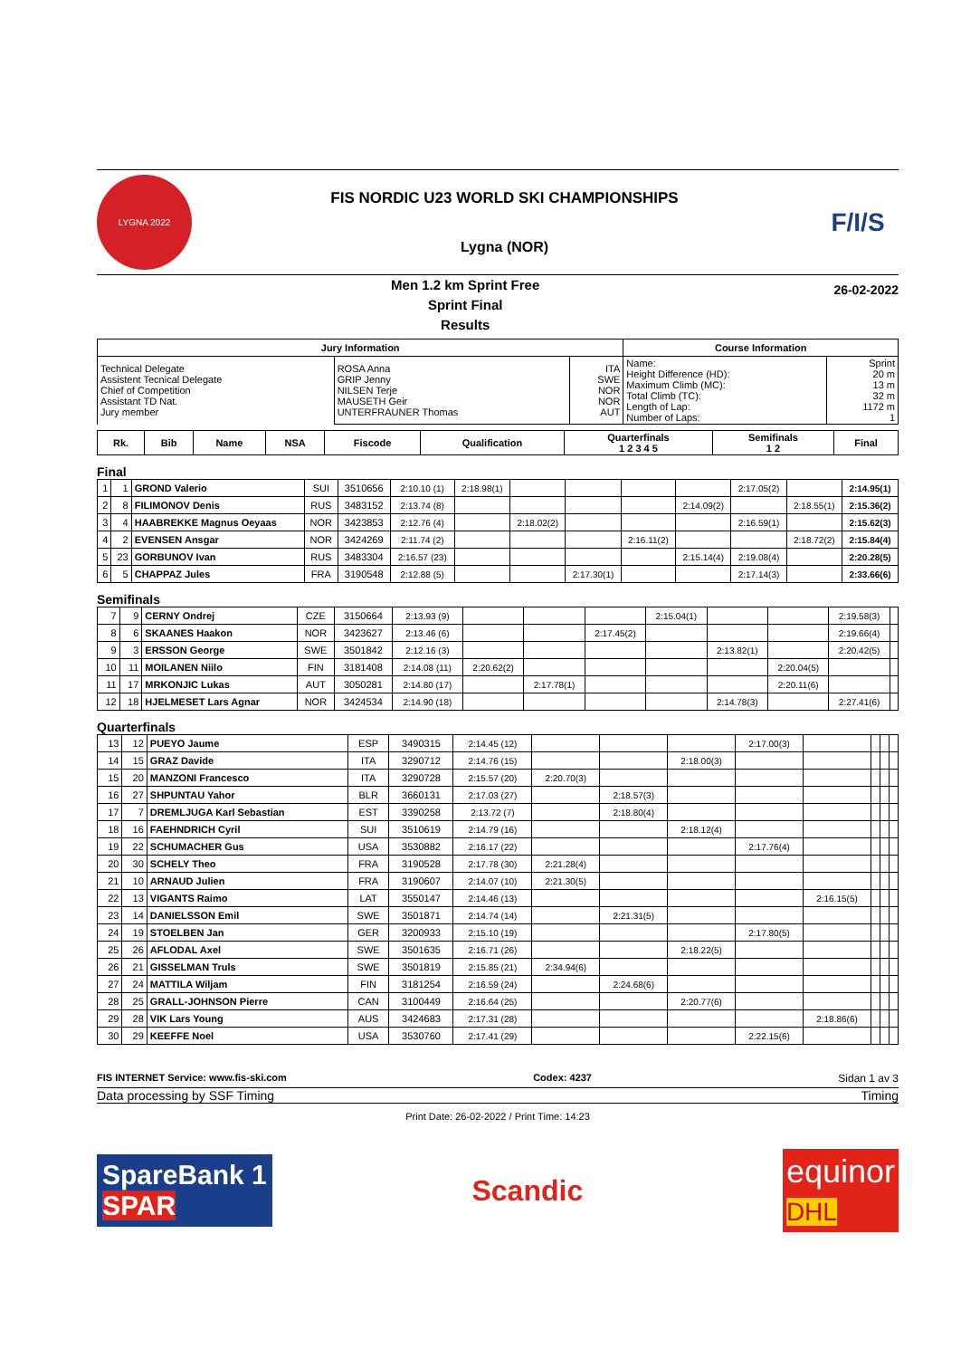LYGNA 2022
FIS NORDIC U23 WORLD SKI CHAMPIONSHIPS
Lygna (NOR)
F/I/S
Men 1.2 km Sprint Free
Sprint Final
Results
26-02-2022
| Jury Information | | | Course Information | |
| --- | --- | --- | --- | --- |
| Technical Delegate Assistent Tecnical Delegate Chief of Competition Assistant TD Nat. Jury member | ROSA Anna GRIP Jenny NILSEN Terje MAUSETH Geir UNTERFRAUNER Thomas | ITA SWE NOR NOR AUT | Name: Height Difference (HD): Maximum Climb (MC): Total Climb (TC): Length of Lap: Number of Laps: | Sprint 20 m 13 m 32 m 1172 m 1 |
| Rk. | Bib | Name | NSA | Fiscode | Qualification | Quarterfinals 1 2 3 4 5 | Semifinals 1 2 | Final |
| --- | --- | --- | --- | --- | --- | --- | --- | --- |
Final
| 1 | 1 | GROND Valerio | SUI | 3510656 | 2:10.10 (1) | 2:18.98(1) | | | | | 2:17.05(2) | | 2:14.95(1) |
| 2 | 8 | FILIMONOV Denis | RUS | 3483152 | 2:13.74 (8) | | | | | 2:14.09(2) | | 2:18.55(1) | 2:15.36(2) |
| 3 | 4 | HAABREKKE Magnus Oeyaas | NOR | 3423853 | 2:12.76 (4) | | 2:18.02(2) | | | | 2:16.59(1) | | 2:15.62(3) |
| 4 | 2 | EVENSEN Ansgar | NOR | 3424269 | 2:11.74 (2) | | | | 2:16.11(2) | | | 2:18.72(2) | 2:15.84(4) |
| 5 | 23 | GORBUNOV Ivan | RUS | 3483304 | 2:16.57 (23) | | | | | 2:15.14(4) | 2:19.08(4) | | 2:20.28(5) |
| 6 | 5 | CHAPPAZ Jules | FRA | 3190548 | 2:12.88 (5) | | | 2:17.30(1) | | | 2:17.14(3) | | 2:33.66(6) |
Semifinals
| 7 | 9 | CERNY Ondrej | CZE | 3150664 | 2:13.93 (9) | | | | 2:15.04(1) | | | 2:19.58(3) | |
| 8 | 6 | SKAANES Haakon | NOR | 3423627 | 2:13.46 (6) | | | 2:17.45(2) | | | | 2:19.66(4) | |
| 9 | 3 | ERSSON George | SWE | 3501842 | 2:12.16 (3) | | | | | 2:13.82(1) | | 2:20.42(5) | |
| 10 | 11 | MOILANEN Niilo | FIN | 3181408 | 2:14.08 (11) | 2:20.62(2) | | | | | 2:20.04(5) | | |
| 11 | 17 | MRKONJIC Lukas | AUT | 3050281 | 2:14.80 (17) | | 2:17.78(1) | | | | 2:20.11(6) | | |
| 12 | 18 | HJELMESET Lars Agnar | NOR | 3424534 | 2:14.90 (18) | | | | | 2:14.78(3) | | 2:27.41(6) | |
Quarterfinals
| 13 | 12 | PUEYO Jaume | ESP | 3490315 | 2:14.45 (12) | | | | 2:17.00(3) | | | | |
| 14 | 15 | GRAZ Davide | ITA | 3290712 | 2:14.76 (15) | | | 2:18.00(3) | | | | | |
| 15 | 20 | MANZONI Francesco | ITA | 3290728 | 2:15.57 (20) | 2:20.70(3) | | | | | | | |
| 16 | 27 | SHPUNTAU Yahor | BLR | 3660131 | 2:17.03 (27) | | 2:18.57(3) | | | | | | |
| 17 | 7 | DREMLJUGA Karl Sebastian | EST | 3390258 | 2:13.72 (7) | | 2:18.80(4) | | | | | | |
| 18 | 16 | FAEHNDRICH Cyril | SUI | 3510619 | 2:14.79 (16) | | | 2:18.12(4) | | | | | |
| 19 | 22 | SCHUMACHER Gus | USA | 3530882 | 2:16.17 (22) | | | | 2:17.76(4) | | | | |
| 20 | 30 | SCHELY Theo | FRA | 3190528 | 2:17.78 (30) | 2:21.28(4) | | | | | | | |
| 21 | 10 | ARNAUD Julien | FRA | 3190607 | 2:14.07 (10) | 2:21.30(5) | | | | | | | |
| 22 | 13 | VIGANTS Raimo | LAT | 3550147 | 2:14.46 (13) | | | | | 2:16.15(5) | | | |
| 23 | 14 | DANIELSSON Emil | SWE | 3501871 | 2:14.74 (14) | | 2:21.31(5) | | | | | | |
| 24 | 19 | STOELBEN Jan | GER | 3200933 | 2:15.10 (19) | | | | 2:17.80(5) | | | | |
| 25 | 26 | AFLODAL Axel | SWE | 3501635 | 2:16.71 (26) | | | 2:18.22(5) | | | | | |
| 26 | 21 | GISSELMAN Truls | SWE | 3501819 | 2:15.85 (21) | 2:34.94(6) | | | | | | | |
| 27 | 24 | MATTILA Wiljam | FIN | 3181254 | 2:16.59 (24) | | 2:24.68(6) | | | | | | |
| 28 | 25 | GRALL-JOHNSON Pierre | CAN | 3100449 | 2:16.64 (25) | | | 2:20.77(6) | | | | | |
| 29 | 28 | VIK Lars Young | AUS | 3424683 | 2:17.31 (28) | | | | | 2:18.86(6) | | | |
| 30 | 29 | KEEFFE Noel | USA | 3530760 | 2:17.41 (29) | | | | 2:22.15(6) | | | | |
FIS INTERNET Service: www.fis-ski.com Codex: 4237 Sidan 1 av 3
Data processing by SSF Timing Timing
Print Date: 26-02-2022 / Print Time: 14:23
SpareBank 1
SPAR
Scandic
equinor
DHL